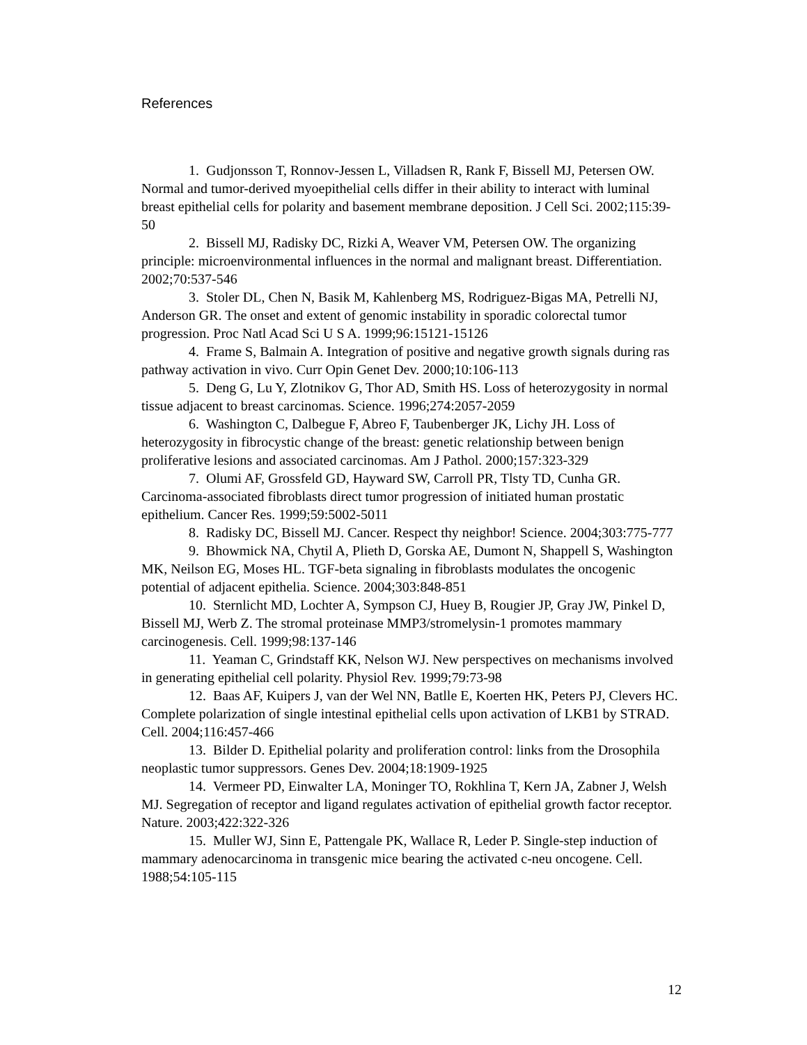References
1. Gudjonsson T, Ronnov-Jessen L, Villadsen R, Rank F, Bissell MJ, Petersen OW. Normal and tumor-derived myoepithelial cells differ in their ability to interact with luminal breast epithelial cells for polarity and basement membrane deposition. J Cell Sci. 2002;115:39-50
2. Bissell MJ, Radisky DC, Rizki A, Weaver VM, Petersen OW. The organizing principle: microenvironmental influences in the normal and malignant breast. Differentiation. 2002;70:537-546
3. Stoler DL, Chen N, Basik M, Kahlenberg MS, Rodriguez-Bigas MA, Petrelli NJ, Anderson GR. The onset and extent of genomic instability in sporadic colorectal tumor progression. Proc Natl Acad Sci U S A. 1999;96:15121-15126
4. Frame S, Balmain A. Integration of positive and negative growth signals during ras pathway activation in vivo. Curr Opin Genet Dev. 2000;10:106-113
5. Deng G, Lu Y, Zlotnikov G, Thor AD, Smith HS. Loss of heterozygosity in normal tissue adjacent to breast carcinomas. Science. 1996;274:2057-2059
6. Washington C, Dalbegue F, Abreo F, Taubenberger JK, Lichy JH. Loss of heterozygosity in fibrocystic change of the breast: genetic relationship between benign proliferative lesions and associated carcinomas. Am J Pathol. 2000;157:323-329
7. Olumi AF, Grossfeld GD, Hayward SW, Carroll PR, Tlsty TD, Cunha GR. Carcinoma-associated fibroblasts direct tumor progression of initiated human prostatic epithelium. Cancer Res. 1999;59:5002-5011
8. Radisky DC, Bissell MJ. Cancer. Respect thy neighbor! Science. 2004;303:775-777
9. Bhowmick NA, Chytil A, Plieth D, Gorska AE, Dumont N, Shappell S, Washington MK, Neilson EG, Moses HL. TGF-beta signaling in fibroblasts modulates the oncogenic potential of adjacent epithelia. Science. 2004;303:848-851
10. Sternlicht MD, Lochter A, Sympson CJ, Huey B, Rougier JP, Gray JW, Pinkel D, Bissell MJ, Werb Z. The stromal proteinase MMP3/stromelysin-1 promotes mammary carcinogenesis. Cell. 1999;98:137-146
11. Yeaman C, Grindstaff KK, Nelson WJ. New perspectives on mechanisms involved in generating epithelial cell polarity. Physiol Rev. 1999;79:73-98
12. Baas AF, Kuipers J, van der Wel NN, Batlle E, Koerten HK, Peters PJ, Clevers HC. Complete polarization of single intestinal epithelial cells upon activation of LKB1 by STRAD. Cell. 2004;116:457-466
13. Bilder D. Epithelial polarity and proliferation control: links from the Drosophila neoplastic tumor suppressors. Genes Dev. 2004;18:1909-1925
14. Vermeer PD, Einwalter LA, Moninger TO, Rokhlina T, Kern JA, Zabner J, Welsh MJ. Segregation of receptor and ligand regulates activation of epithelial growth factor receptor. Nature. 2003;422:322-326
15. Muller WJ, Sinn E, Pattengale PK, Wallace R, Leder P. Single-step induction of mammary adenocarcinoma in transgenic mice bearing the activated c-neu oncogene. Cell. 1988;54:105-115
12